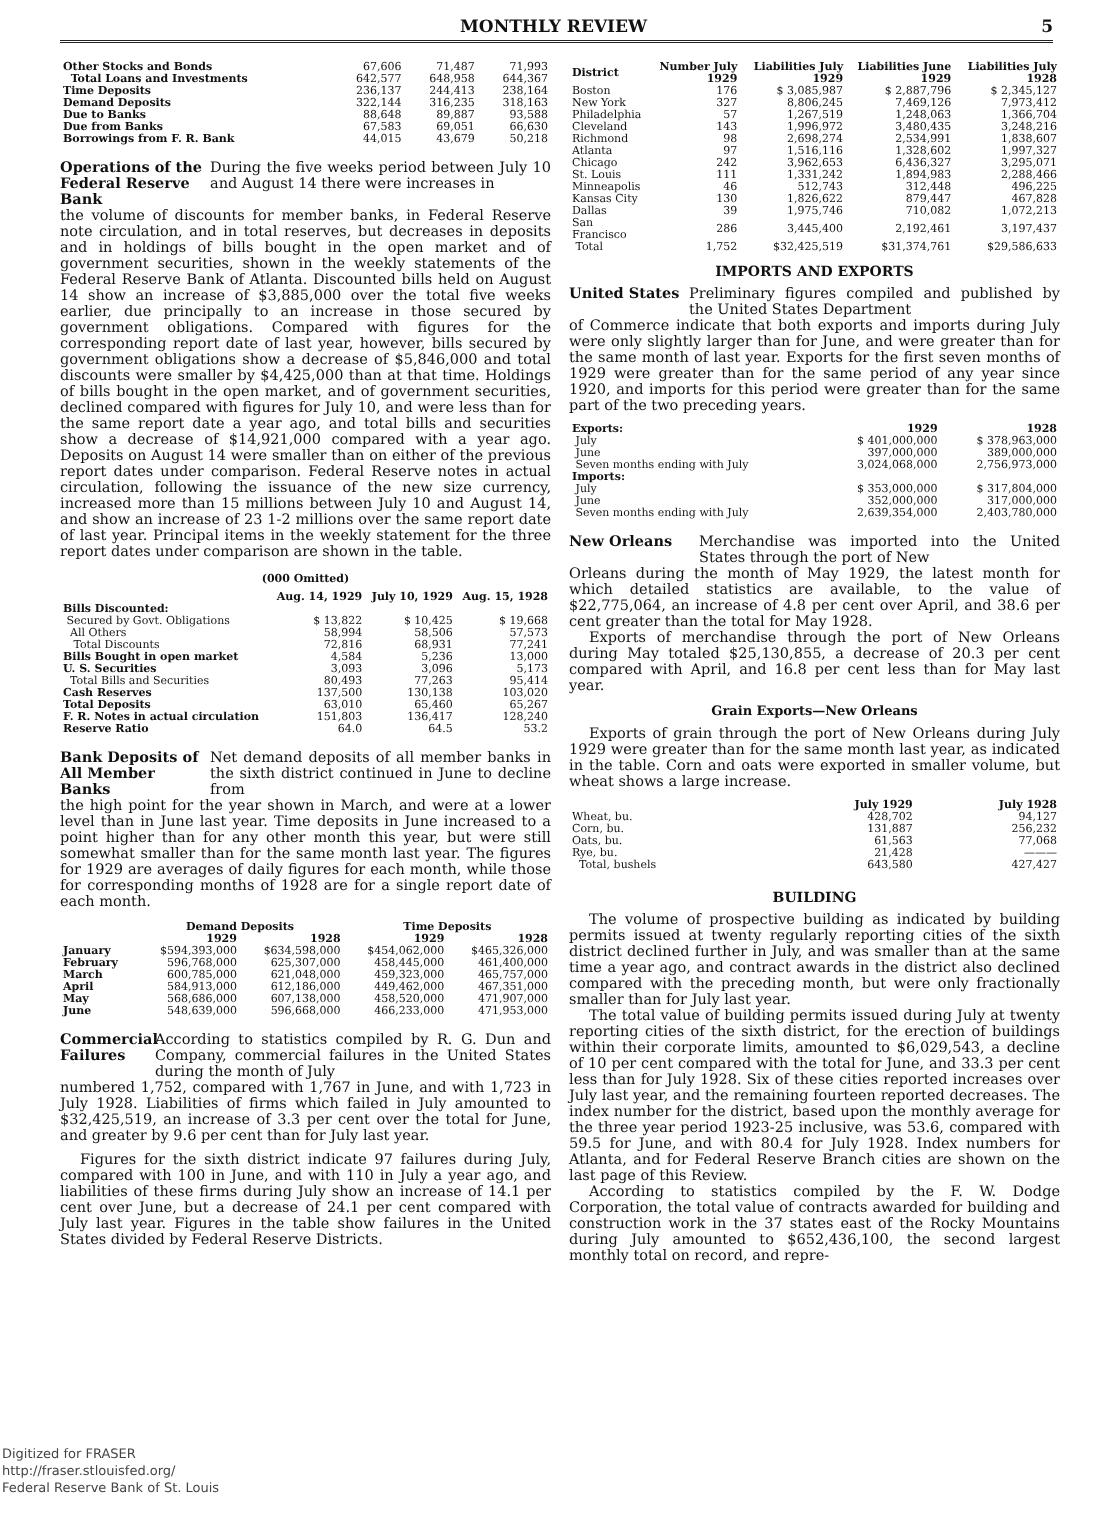MONTHLY REVIEW 5
| Other Stocks and Bonds | 67,606 | 71,487 | 71,993 |
| Total Loans and Investments | 642,577 | 648,958 | 644,367 |
| Time Deposits | 236,137 | 244,413 | 238,164 |
| Demand Deposits | 322,144 | 316,235 | 318,163 |
| Due to Banks | 88,648 | 89,887 | 93,588 |
| Due from Banks | 67,583 | 69,051 | 66,630 |
| Borrowings from F. R. Bank | 44,015 | 43,679 | 50,218 |
Operations of the Federal Reserve Bank
During the five weeks period between July 10 and August 14 there were increases in
the volume of discounts for member banks, in Federal Reserve note circulation, and in total reserves, but decreases in deposits and in holdings of bills bought in the open market and of government securities, shown in the weekly statements of the Federal Reserve Bank of Atlanta. Discounted bills held on August 14 show an increase of $3,885,000 over the total five weeks earlier, due principally to an increase in those secured by government obligations. Compared with figures for the corresponding report date of last year, however, bills secured by government obligations show a decrease of $5,846,000 and total discounts were smaller by $4,425,000 than at that time. Holdings of bills bought in the open market, and of government securities, declined compared with figures for July 10, and were less than for the same report date a year ago, and total bills and securities show a decrease of $14,921,000 compared with a year ago. Deposits on August 14 were smaller than on either of the previous report dates under comparison. Federal Reserve notes in actual circulation, following the issuance of the new size currency, increased more than 15 millions between July 10 and August 14, and show an increase of 23 1-2 millions over the same report date of last year. Principal items in the weekly statement for the three report dates under comparison are shown in the table.
(000 Omitted)
| | Aug. 14, 1929 | July 10, 1929 | Aug. 15, 1928 |
| --- | --- | --- | --- |
| Bills Discounted: | | | |
| Secured by Govt. Obligations | $ 13,822 | $ 10,425 | $ 19,668 |
| All Others | 58,994 | 58,506 | 57,573 |
| Total Discounts | 72,816 | 68,931 | 77,241 |
| Bills Bought in open market | 4,584 | 5,236 | 13,000 |
| U. S. Securities | 3,093 | 3,096 | 5,173 |
| Total Bills and Securities | 80,493 | 77,263 | 95,414 |
| Cash Reserves | 137,500 | 130,138 | 103,020 |
| Total Deposits | 63,010 | 65,460 | 65,267 |
| F. R. Notes in actual circulation | 151,803 | 136,417 | 128,240 |
| Reserve Ratio | 64.0 | 64.5 | 53.2 |
Bank Deposits of All Member Banks
Net demand deposits of all member banks in the sixth district continued in June to decline from
the high point for the year shown in March, and were at a lower level than in June last year. Time deposits in June increased to a point higher than for any other month this year, but were still somewhat smaller than for the same month last year. The figures for 1929 are averages of daily figures for each month, while those for corresponding months of 1928 are for a single report date of each month.
| | Demand Deposits | | Time Deposits | |
| --- | --- | --- | --- | --- |
| | 1929 | 1928 | 1929 | 1928 |
| January | $594,393,000 | $634,598,000 | $454,062,000 | $465,326,000 |
| February | 596,768,000 | 625,307,000 | 458,445,000 | 461,400,000 |
| March | 600,785,000 | 621,048,000 | 459,323,000 | 465,757,000 |
| April | 584,913,000 | 612,186,000 | 449,462,000 | 467,351,000 |
| May | 568,686,000 | 607,138,000 | 458,520,000 | 471,907,000 |
| June | 548,639,000 | 596,668,000 | 466,233,000 | 471,953,000 |
Commercial Failures
According to statistics compiled by R. G. Dun and Company, commercial failures in the United States during the month of July
numbered 1,752, compared with 1,767 in June, and with 1,723 in July 1928. Liabilities of firms which failed in July amounted to $32,425,519, an increase of 3.3 per cent over the total for June, and greater by 9.6 per cent than for July last year.
Figures for the sixth district indicate 97 failures during July, compared with 100 in June, and with 110 in July a year ago, and liabilities of these firms during July show an increase of 14.1 per cent over June, but a decrease of 24.1 per cent compared with July last year. Figures in the table show failures in the United States divided by Federal Reserve Districts.
| District | Number July 1929 | Liabilities July 1929 | Liabilities June 1929 | Liabilities July 1928 |
| --- | --- | --- | --- | --- |
| Boston | 176 | $ 3,085,987 | $ 2,887,796 | $ 2,345,127 |
| New York | 327 | 8,806,245 | 7,469,126 | 7,973,412 |
| Philadelphia | 57 | 1,267,519 | 1,248,063 | 1,366,704 |
| Cleveland | 143 | 1,996,972 | 3,480,435 | 3,248,216 |
| Richmond | 98 | 2,698,274 | 2,534,991 | 1,838,607 |
| Atlanta | 97 | 1,516,116 | 1,328,602 | 1,997,327 |
| Chicago | 242 | 3,962,653 | 6,436,327 | 3,295,071 |
| St. Louis | 111 | 1,331,242 | 1,894,983 | 2,288,466 |
| Minneapolis | 46 | 512,743 | 312,448 | 496,225 |
| Kansas City | 130 | 1,826,622 | 879,447 | 467,828 |
| Dallas | 39 | 1,975,746 | 710,082 | 1,072,213 |
| San Francisco | 286 | 3,445,400 | 2,192,461 | 3,197,437 |
| Total | 1,752 | $32,425,519 | $31,374,761 | $29,586,633 |
IMPORTS AND EXPORTS
United States Preliminary figures compiled and published by the United States Department
of Commerce indicate that both exports and imports during July were only slightly larger than for June, and were greater than for the same month of last year. Exports for the first seven months of 1929 were greater than for the same period of any year since 1920, and imports for this period were greater than for the same part of the two preceding years.
| Exports: | 1929 | 1928 |
| --- | --- | --- |
| July | $ 401,000,000 | $ 378,963,000 |
| June | 397,000,000 | 389,000,000 |
| Seven months ending with July | 3,024,068,000 | 2,756,973,000 |
| Imports: | | |
| July | $ 353,000,000 | $ 317,804,000 |
| June | 352,000,000 | 317,000,000 |
| Seven months ending with July | 2,639,354,000 | 2,403,780,000 |
New Orleans Merchandise was imported into the United States through the port of New
Orleans during the month of May 1929, the latest month for which detailed statistics are available, to the value of $22,775,064, an increase of 4.8 per cent over April, and 38.6 per cent greater than the total for May 1928.
Exports of merchandise through the port of New Orleans during May totaled $25,130,855, a decrease of 20.3 per cent compared with April, and 16.8 per cent less than for May last year.
Grain Exports—New Orleans
Exports of grain through the port of New Orleans during July 1929 were greater than for the same month last year, as indicated in the table. Corn and oats were exported in smaller volume, but wheat shows a large increase.
| | July 1929 | July 1928 |
| --- | --- | --- |
| Wheat, bu. | 428,702 | 94,127 |
| Corn, bu. | 131,887 | 256,232 |
| Oats, bu. | 61,563 | 77,068 |
| Rye, bu. | 21,428 | ——— |
| Total, bushels | 643,580 | 427,427 |
BUILDING
The volume of prospective building as indicated by building permits issued at twenty regularly reporting cities of the sixth district declined further in July, and was smaller than at the same time a year ago, and contract awards in the district also declined compared with the preceding month, but were only fractionally smaller than for July last year.
The total value of building permits issued during July at twenty reporting cities of the sixth district, for the erection of buildings within their corporate limits, amounted to $6,029,543, a decline of 10 per cent compared with the total for June, and 33.3 per cent less than for July 1928. Six of these cities reported increases over July last year, and the remaining fourteen reported decreases. The index number for the district, based upon the monthly average for the three year period 1923-25 inclusive, was 53.6, compared with 59.5 for June, and with 80.4 for July 1928. Index numbers for Atlanta, and for Federal Reserve Branch cities are shown on the last page of this Review.
According to statistics compiled by the F. W. Dodge Corporation, the total value of contracts awarded for building and construction work in the 37 states east of the Rocky Mountains during July amounted to $652,436,100, the second largest monthly total on record, and repre-
Digitized for FRASER
http://fraser.stlouisfed.org/
Federal Reserve Bank of St. Louis